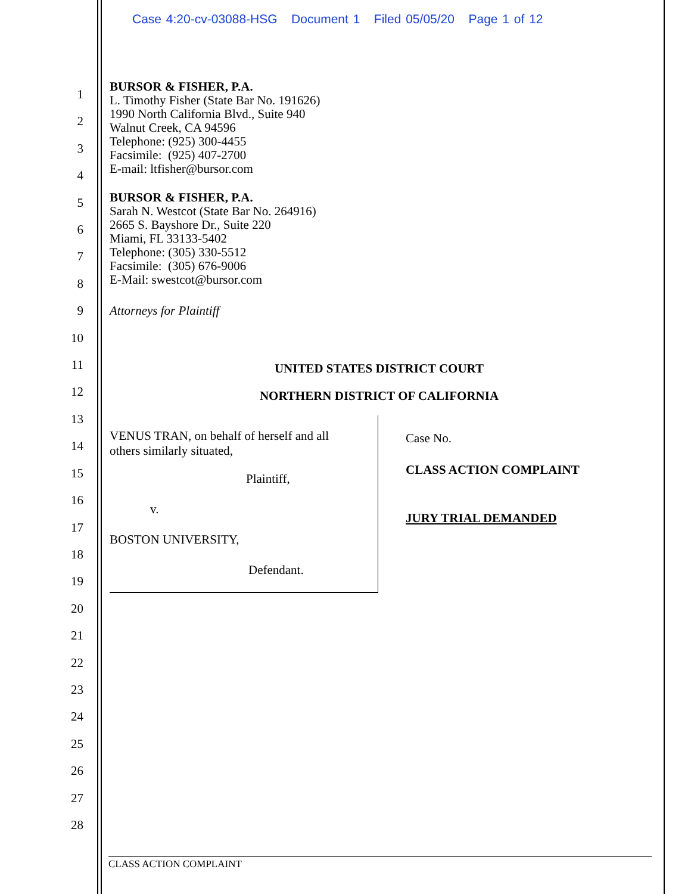Case 4:20-cv-03088-HSG Document 1 Filed 05/05/20 Page 1 of 12
1
2
3
4
5
6
7
8
9
10
11
12
13
14
15
16
17
18
19
20
21
22
23
24
25
26
27
28
BURSOR & FISHER, P.A.
L. Timothy Fisher (State Bar No. 191626)
1990 North California Blvd., Suite 940
Walnut Creek, CA 94596
Telephone: (925) 300-4455
Facsimile: (925) 407-2700
E-mail: ltfisher@bursor.com
BURSOR & FISHER, P.A.
Sarah N. Westcot (State Bar No. 264916)
2665 S. Bayshore Dr., Suite 220
Miami, FL 33133-5402
Telephone: (305) 330-5512
Facsimile: (305) 676-9006
E-Mail: swestcot@bursor.com
Attorneys for Plaintiff
UNITED STATES DISTRICT COURT
NORTHERN DISTRICT OF CALIFORNIA
VENUS TRAN, on behalf of herself and all
others similarly situated,
Plaintiff,
v.
BOSTON UNIVERSITY,
Defendant.
Case No.
CLASS ACTION COMPLAINT
JURY TRIAL DEMANDED
CLASS ACTION COMPLAINT